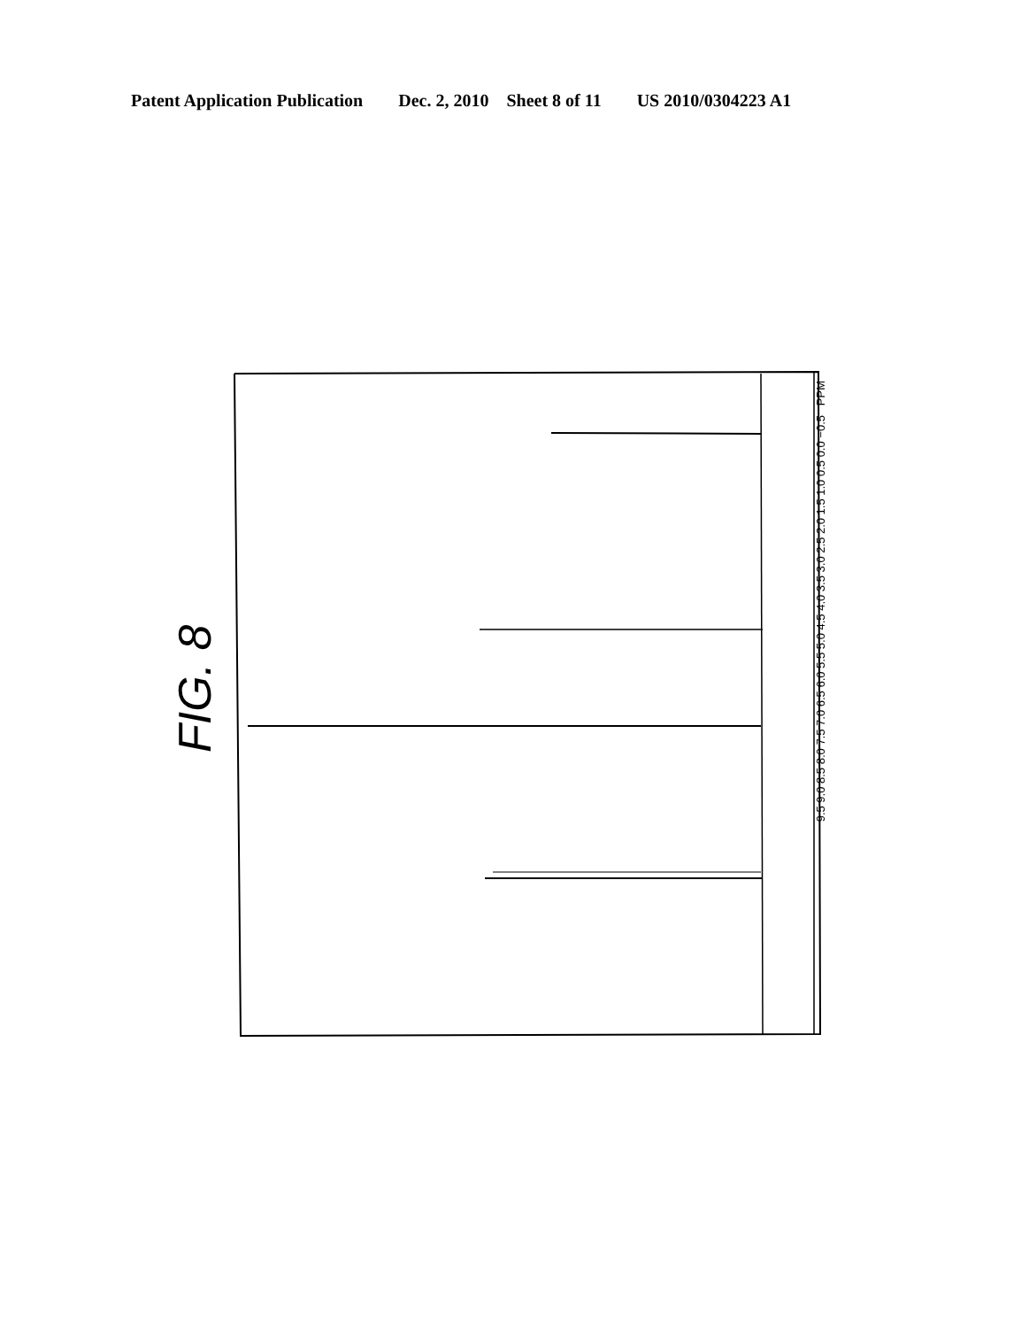Patent Application Publication Dec. 2, 2010 Sheet 8 of 11 US 2010/0304223 A1
FIG. 8
9.5 9.0 8.5 8.0 7.5 7.0 6.5 6.0 5.5 5.0 4.5 4.0 3.5 3.0 2.5 2.0 1.5 1.0 0.5 0.0 −0.5 PPM